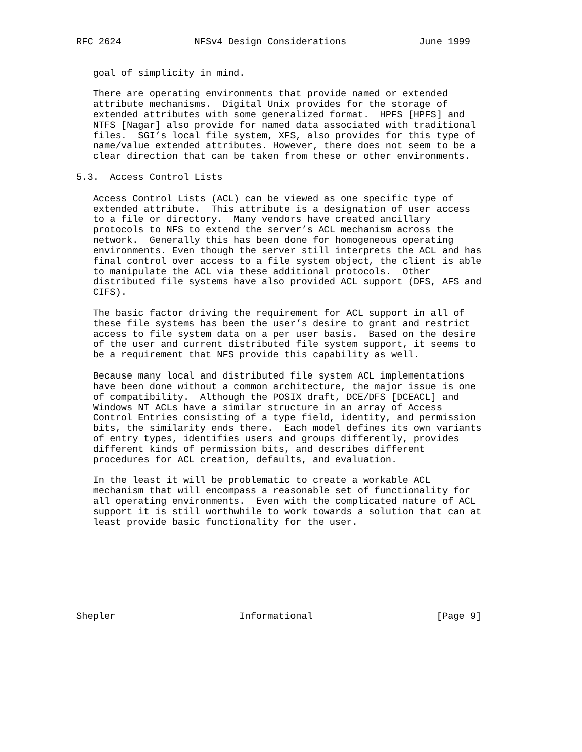RFC 2624             NFSv4 Design Considerations             June 1999


   goal of simplicity in mind.

   There are operating environments that provide named or extended
   attribute mechanisms.  Digital Unix provides for the storage of
   extended attributes with some generalized format.  HPFS [HPFS] and
   NTFS [Nagar] also provide for named data associated with traditional
   files.  SGI’s local file system, XFS, also provides for this type of
   name/value extended attributes. However, there does not seem to be a
   clear direction that can be taken from these or other environments.

5.3.  Access Control Lists

   Access Control Lists (ACL) can be viewed as one specific type of
   extended attribute.  This attribute is a designation of user access
   to a file or directory.  Many vendors have created ancillary
   protocols to NFS to extend the server’s ACL mechanism across the
   network.  Generally this has been done for homogeneous operating
   environments. Even though the server still interprets the ACL and has
   final control over access to a file system object, the client is able
   to manipulate the ACL via these additional protocols.  Other
   distributed file systems have also provided ACL support (DFS, AFS and
   CIFS).

   The basic factor driving the requirement for ACL support in all of
   these file systems has been the user’s desire to grant and restrict
   access to file system data on a per user basis.  Based on the desire
   of the user and current distributed file system support, it seems to
   be a requirement that NFS provide this capability as well.

   Because many local and distributed file system ACL implementations
   have been done without a common architecture, the major issue is one
   of compatibility.  Although the POSIX draft, DCE/DFS [DCEACL] and
   Windows NT ACLs have a similar structure in an array of Access
   Control Entries consisting of a type field, identity, and permission
   bits, the similarity ends there.  Each model defines its own variants
   of entry types, identifies users and groups differently, provides
   different kinds of permission bits, and describes different
   procedures for ACL creation, defaults, and evaluation.

   In the least it will be problematic to create a workable ACL
   mechanism that will encompass a reasonable set of functionality for
   all operating environments.  Even with the complicated nature of ACL
   support it is still worthwhile to work towards a solution that can at
   least provide basic functionality for the user.








Shepler                      Informational                      [Page 9]